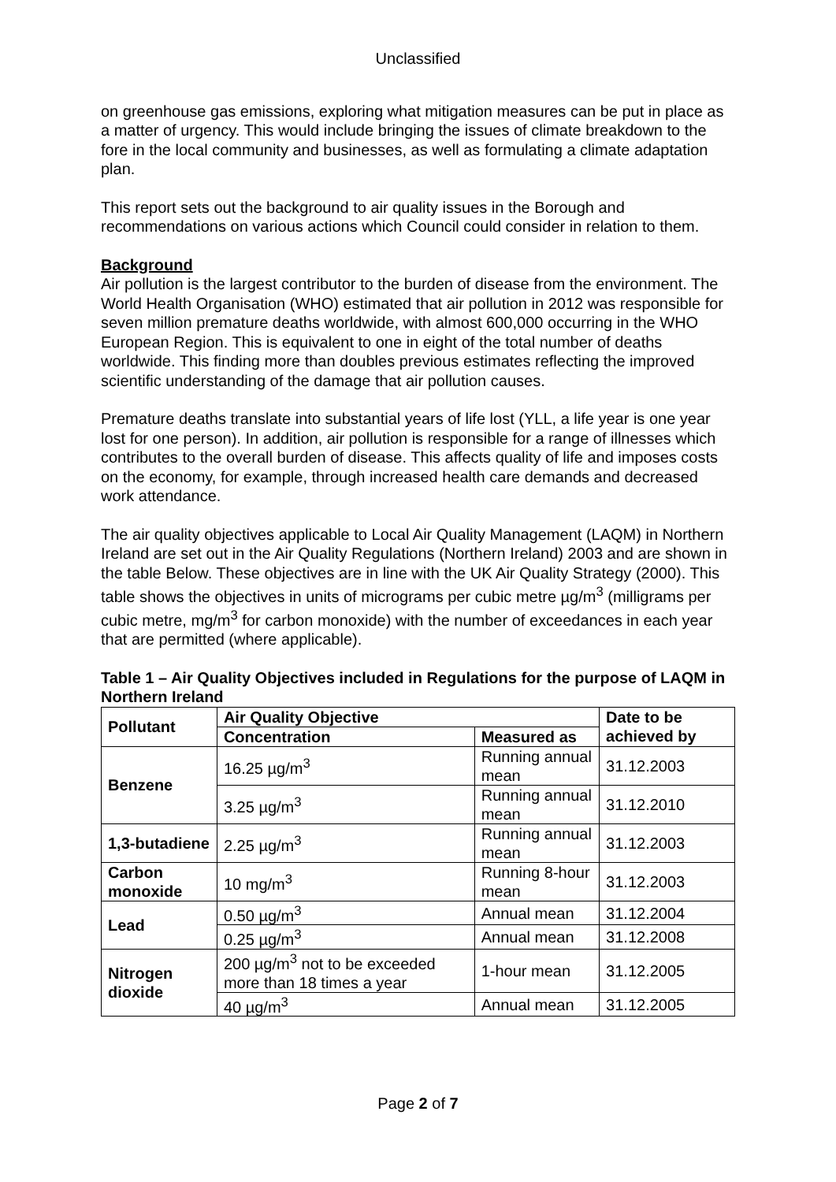Unclassified
on greenhouse gas emissions, exploring what mitigation measures can be put in place as a matter of urgency. This would include bringing the issues of climate breakdown to the fore in the local community and businesses, as well as formulating a climate adaptation plan.
This report sets out the background to air quality issues in the Borough and recommendations on various actions which Council could consider in relation to them.
Background
Air pollution is the largest contributor to the burden of disease from the environment. The World Health Organisation (WHO) estimated that air pollution in 2012 was responsible for seven million premature deaths worldwide, with almost 600,000 occurring in the WHO European Region. This is equivalent to one in eight of the total number of deaths worldwide. This finding more than doubles previous estimates reflecting the improved scientific understanding of the damage that air pollution causes.
Premature deaths translate into substantial years of life lost (YLL, a life year is one year lost for one person). In addition, air pollution is responsible for a range of illnesses which contributes to the overall burden of disease. This affects quality of life and imposes costs on the economy, for example, through increased health care demands and decreased work attendance.
The air quality objectives applicable to Local Air Quality Management (LAQM) in Northern Ireland are set out in the Air Quality Regulations (Northern Ireland) 2003 and are shown in the table Below. These objectives are in line with the UK Air Quality Strategy (2000). This table shows the objectives in units of micrograms per cubic metre µg/m<sup>3</sup> (milligrams per cubic metre, mg/m<sup>3</sup> for carbon monoxide) with the number of exceedances in each year that are permitted (where applicable).
Table 1 – Air Quality Objectives included in Regulations for the purpose of LAQM in Northern Ireland
| Pollutant | Air Quality Objective | | Date to be achieved by |
| --- | --- | --- | --- |
| | Concentration | Measured as | |
| Benzene | 16.25 µg/m<sup>3</sup> | Running annual mean | 31.12.2003 |
| | 3.25 µg/m<sup>3</sup> | Running annual mean | 31.12.2010 |
| 1,3-butadiene | 2.25 µg/m<sup>3</sup> | Running annual mean | 31.12.2003 |
| Carbon monoxide | 10 mg/m<sup>3</sup> | Running 8-hour mean | 31.12.2003 |
| Lead | 0.50 µg/m<sup>3</sup> | Annual mean | 31.12.2004 |
| | 0.25 µg/m<sup>3</sup> | Annual mean | 31.12.2008 |
| Nitrogen dioxide | 200 µg/m<sup>3</sup> not to be exceeded more than 18 times a year | 1-hour mean | 31.12.2005 |
| | 40 µg/m<sup>3</sup> | Annual mean | 31.12.2005 |
Page 2 of 7